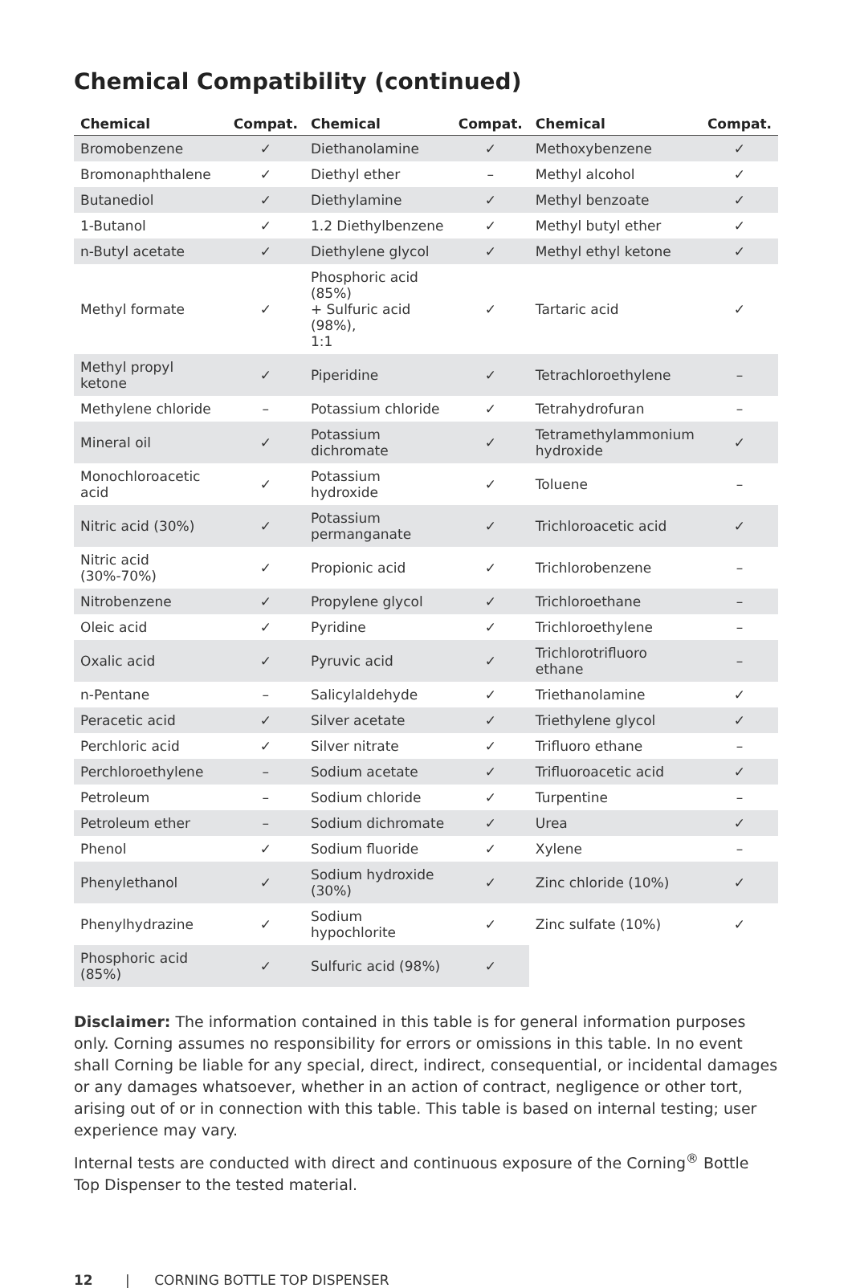Chemical Compatibility (continued)
| Chemical | Compat. | Chemical | Compat. | Chemical | Compat. |
| --- | --- | --- | --- | --- | --- |
| Bromobenzene | ✓ | Diethanolamine | ✓ | Methoxybenzene | ✓ |
| Bromonaphthalene | ✓ | Diethyl ether | – | Methyl alcohol | ✓ |
| Butanediol | ✓ | Diethylamine | ✓ | Methyl benzoate | ✓ |
| 1-Butanol | ✓ | 1.2 Diethylbenzene | ✓ | Methyl butyl ether | ✓ |
| n-Butyl acetate | ✓ | Diethylene glycol | ✓ | Methyl ethyl ketone | ✓ |
| Methyl formate | ✓ | Phosphoric acid (85%) + Sulfuric acid (98%), 1:1 | ✓ | Tartaric acid | ✓ |
| Methyl propyl ketone | ✓ | Piperidine | ✓ | Tetrachloroethylene | – |
| Methylene chloride | – | Potassium chloride | ✓ | Tetrahydrofuran | – |
| Mineral oil | ✓ | Potassium dichromate | ✓ | Tetramethylammonium hydroxide | ✓ |
| Monochloroacetic acid | ✓ | Potassium hydroxide | ✓ | Toluene | – |
| Nitric acid (30%) | ✓ | Potassium permanganate | ✓ | Trichloroacetic acid | ✓ |
| Nitric acid (30%-70%) | ✓ | Propionic acid | ✓ | Trichlorobenzene | – |
| Nitrobenzene | ✓ | Propylene glycol | ✓ | Trichloroethane | – |
| Oleic acid | ✓ | Pyridine | ✓ | Trichloroethylene | – |
| Oxalic acid | ✓ | Pyruvic acid | ✓ | Trichlorotrifluoro ethane | – |
| n-Pentane | – | Salicylaldehyde | ✓ | Triethanolamine | ✓ |
| Peracetic acid | ✓ | Silver acetate | ✓ | Triethylene glycol | ✓ |
| Perchloric acid | ✓ | Silver nitrate | ✓ | Trifluoro ethane | – |
| Perchloroethylene | – | Sodium acetate | ✓ | Trifluoroacetic acid | ✓ |
| Petroleum | – | Sodium chloride | ✓ | Turpentine | – |
| Petroleum ether | – | Sodium dichromate | ✓ | Urea | ✓ |
| Phenol | ✓ | Sodium fluoride | ✓ | Xylene | – |
| Phenylethanol | ✓ | Sodium hydroxide (30%) | ✓ | Zinc chloride (10%) | ✓ |
| Phenylhydrazine | ✓ | Sodium hypochlorite | ✓ | Zinc sulfate (10%) | ✓ |
| Phosphoric acid (85%) | ✓ | Sulfuric acid (98%) | ✓ | | |
Disclaimer: The information contained in this table is for general information purposes only. Corning assumes no responsibility for errors or omissions in this table. In no event shall Corning be liable for any special, direct, indirect, consequential, or incidental damages or any damages whatsoever, whether in an action of contract, negligence or other tort, arising out of or in connection with this table. This table is based on internal testing; user experience may vary.
Internal tests are conducted with direct and continuous exposure of the Corning<sup>®</sup> Bottle Top Dispenser to the tested material.
12 | CORNING BOTTLE TOP DISPENSER